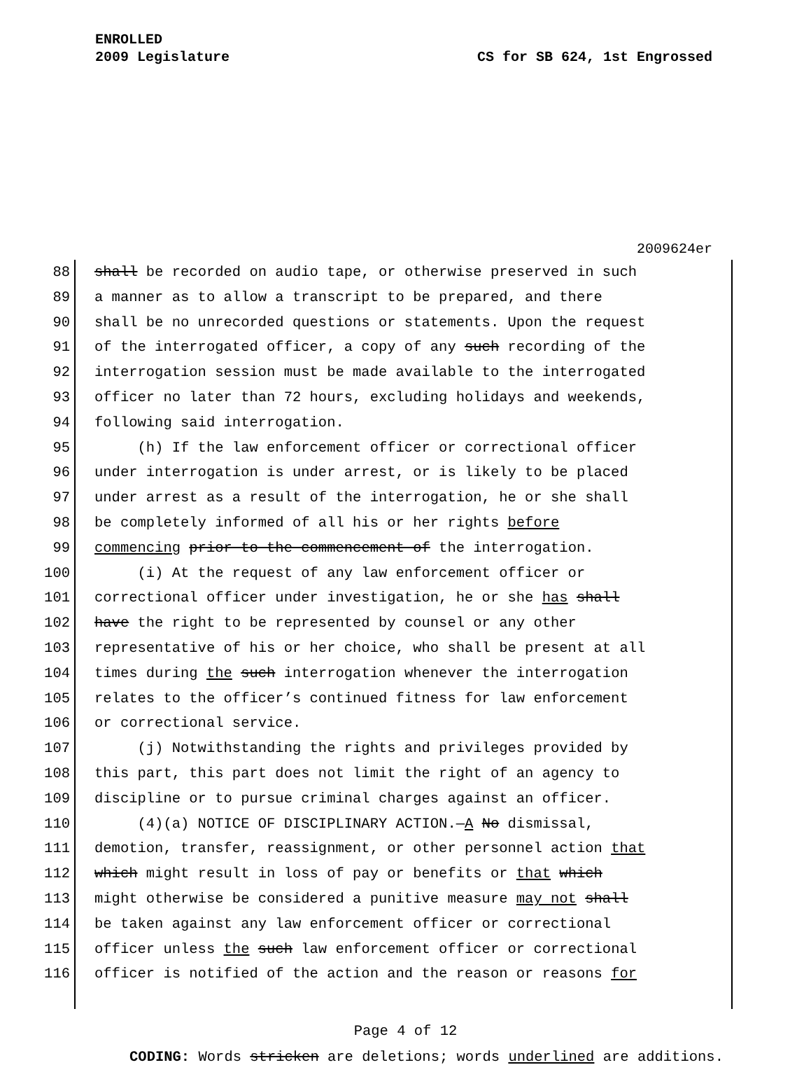ENROLLED
2009 Legislature CS for SB 624, 1st Engrossed
2009624er
88 shall be recorded on audio tape, or otherwise preserved in such
89 a manner as to allow a transcript to be prepared, and there
90 shall be no unrecorded questions or statements. Upon the request
91 of the interrogated officer, a copy of any such recording of the
92 interrogation session must be made available to the interrogated
93 officer no later than 72 hours, excluding holidays and weekends,
94 following said interrogation.
95 (h) If the law enforcement officer or correctional officer
96 under interrogation is under arrest, or is likely to be placed
97 under arrest as a result of the interrogation, he or she shall
98 be completely informed of all his or her rights before
99 commencing prior to the commencement of the interrogation.
100 (i) At the request of any law enforcement officer or
101 correctional officer under investigation, he or she has shall
102 have the right to be represented by counsel or any other
103 representative of his or her choice, who shall be present at all
104 times during the such interrogation whenever the interrogation
105 relates to the officer’s continued fitness for law enforcement
106 or correctional service.
107 (j) Notwithstanding the rights and privileges provided by
108 this part, this part does not limit the right of an agency to
109 discipline or to pursue criminal charges against an officer.
110 (4)(a) NOTICE OF DISCIPLINARY ACTION.—A No dismissal,
111 demotion, transfer, reassignment, or other personnel action that
112 which might result in loss of pay or benefits or that which
113 might otherwise be considered a punitive measure may not shall
114 be taken against any law enforcement officer or correctional
115 officer unless the such law enforcement officer or correctional
116 officer is notified of the action and the reason or reasons for
Page 4 of 12
CODING: Words stricken are deletions; words underlined are additions.